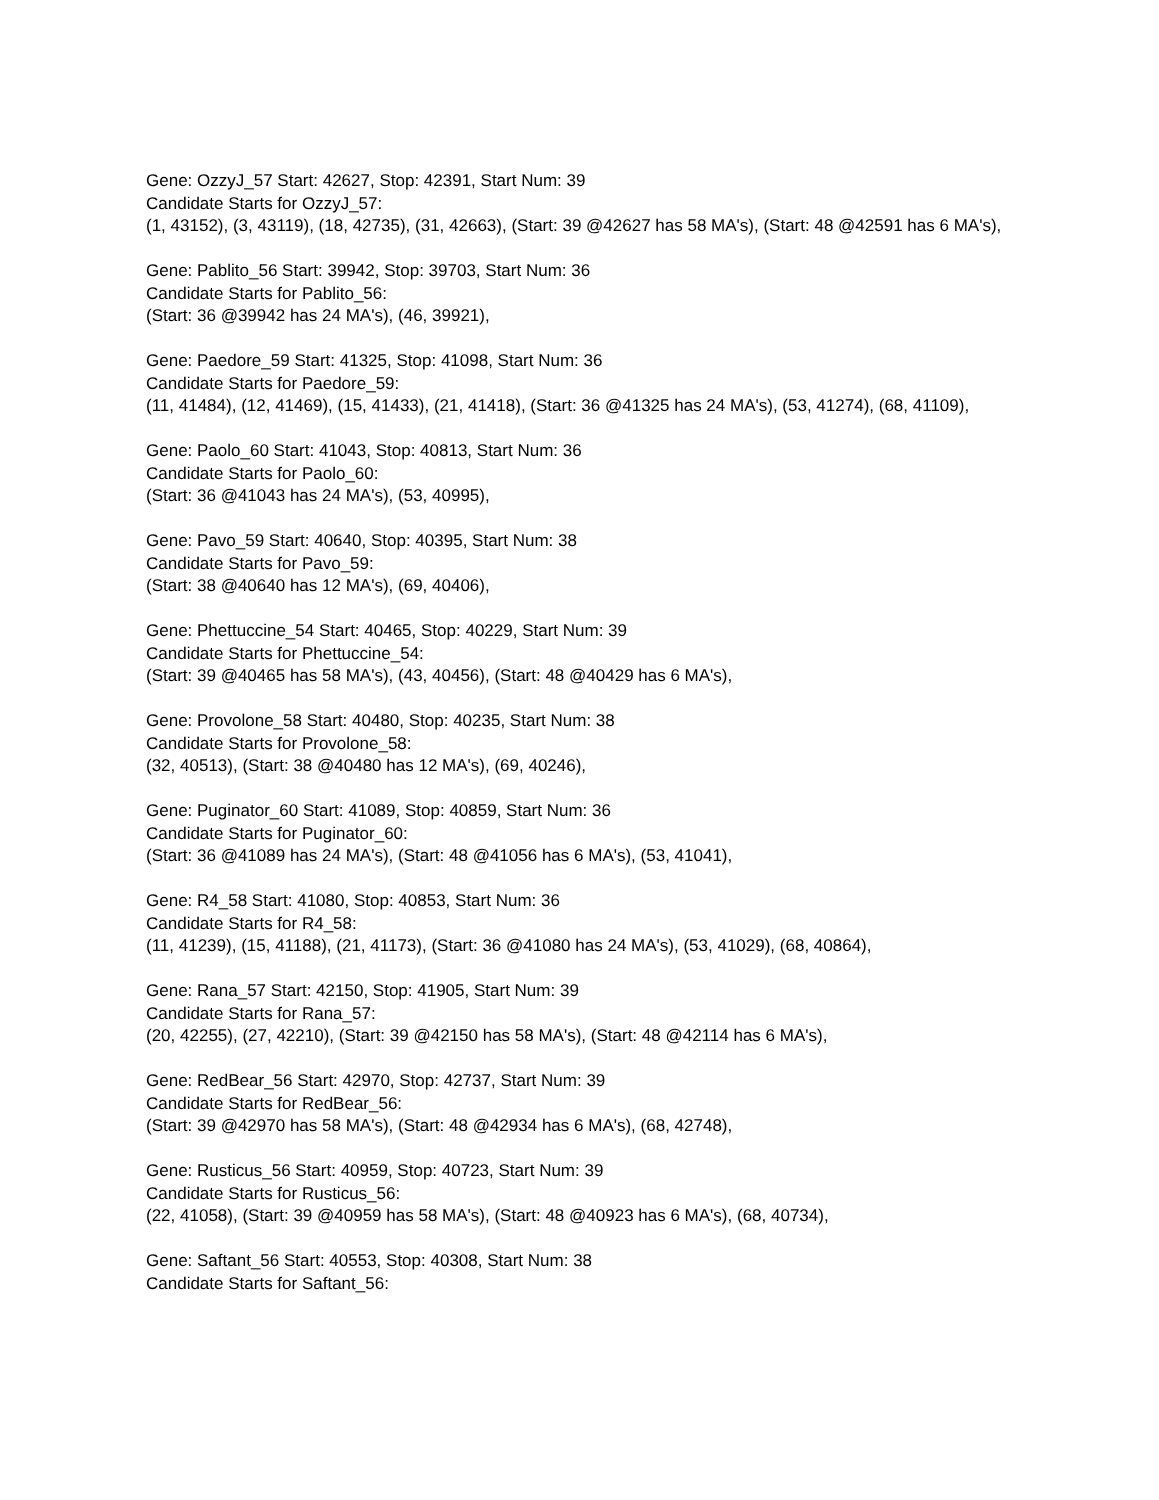Gene: OzzyJ_57 Start: 42627, Stop: 42391, Start Num: 39
Candidate Starts for OzzyJ_57:
(1, 43152), (3, 43119), (18, 42735), (31, 42663), (Start: 39 @42627 has 58 MA's), (Start: 48 @42591 has 6 MA's),
Gene: Pablito_56 Start: 39942, Stop: 39703, Start Num: 36
Candidate Starts for Pablito_56:
(Start: 36 @39942 has 24 MA's), (46, 39921),
Gene: Paedore_59 Start: 41325, Stop: 41098, Start Num: 36
Candidate Starts for Paedore_59:
(11, 41484), (12, 41469), (15, 41433), (21, 41418), (Start: 36 @41325 has 24 MA's), (53, 41274), (68, 41109),
Gene: Paolo_60 Start: 41043, Stop: 40813, Start Num: 36
Candidate Starts for Paolo_60:
(Start: 36 @41043 has 24 MA's), (53, 40995),
Gene: Pavo_59 Start: 40640, Stop: 40395, Start Num: 38
Candidate Starts for Pavo_59:
(Start: 38 @40640 has 12 MA's), (69, 40406),
Gene: Phettuccine_54 Start: 40465, Stop: 40229, Start Num: 39
Candidate Starts for Phettuccine_54:
(Start: 39 @40465 has 58 MA's), (43, 40456), (Start: 48 @40429 has 6 MA's),
Gene: Provolone_58 Start: 40480, Stop: 40235, Start Num: 38
Candidate Starts for Provolone_58:
(32, 40513), (Start: 38 @40480 has 12 MA's), (69, 40246),
Gene: Puginator_60 Start: 41089, Stop: 40859, Start Num: 36
Candidate Starts for Puginator_60:
(Start: 36 @41089 has 24 MA's), (Start: 48 @41056 has 6 MA's), (53, 41041),
Gene: R4_58 Start: 41080, Stop: 40853, Start Num: 36
Candidate Starts for R4_58:
(11, 41239), (15, 41188), (21, 41173), (Start: 36 @41080 has 24 MA's), (53, 41029), (68, 40864),
Gene: Rana_57 Start: 42150, Stop: 41905, Start Num: 39
Candidate Starts for Rana_57:
(20, 42255), (27, 42210), (Start: 39 @42150 has 58 MA's), (Start: 48 @42114 has 6 MA's),
Gene: RedBear_56 Start: 42970, Stop: 42737, Start Num: 39
Candidate Starts for RedBear_56:
(Start: 39 @42970 has 58 MA's), (Start: 48 @42934 has 6 MA's), (68, 42748),
Gene: Rusticus_56 Start: 40959, Stop: 40723, Start Num: 39
Candidate Starts for Rusticus_56:
(22, 41058), (Start: 39 @40959 has 58 MA's), (Start: 48 @40923 has 6 MA's), (68, 40734),
Gene: Saftant_56 Start: 40553, Stop: 40308, Start Num: 38
Candidate Starts for Saftant_56: